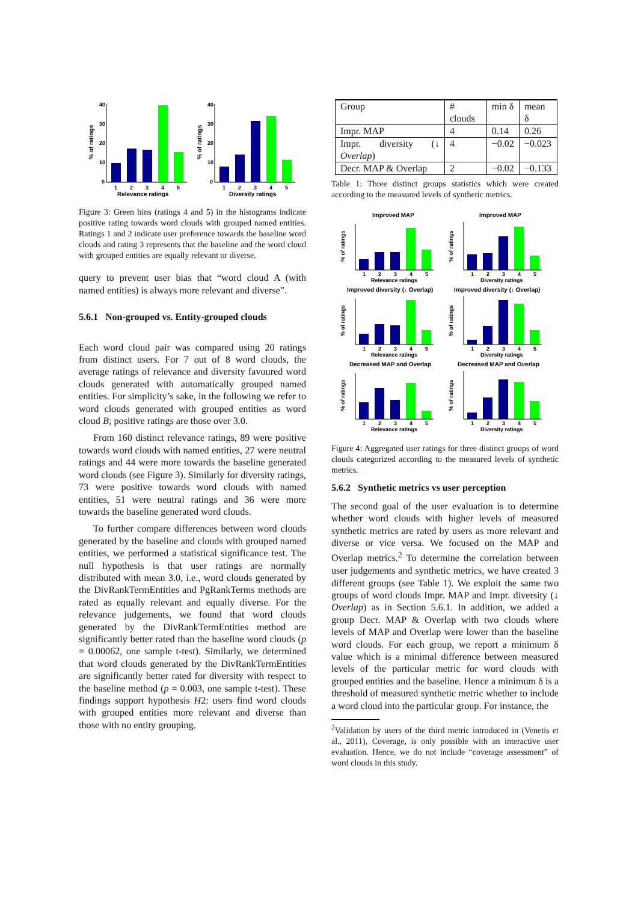40
30
20
10
0
1
2
3
4
5
Relevance ratings
% of ratings
40
30
20
10
0
1
2
3
4
5
Diversity ratings
% of ratings
Figure 3: Green bins (ratings 4 and 5) in the histograms indicate positive rating towards word clouds with grouped named entities. Ratings 1 and 2 indicate user preference towards the baseline word clouds and rating 3 represents that the baseline and the word cloud with grouped entities are equally relevant or diverse.
query to prevent user bias that “word cloud A (with named entities) is always more relevant and diverse”.
5.6.1 Non-grouped vs. Entity-grouped clouds
Each word cloud pair was compared using 20 ratings from distinct users. For 7 out of 8 word clouds, the average ratings of relevance and diversity favoured word clouds generated with automatically grouped named entities. For simplicity’s sake, in the following we refer to word clouds generated with grouped entities as word cloud B; positive ratings are those over 3.0.
From 160 distinct relevance ratings, 89 were positive towards word clouds with named entities, 27 were neutral ratings and 44 were more towards the baseline generated word clouds (see Figure 3). Similarly for diversity ratings, 73 were positive towards word clouds with named entities, 51 were neutral ratings and 36 were more towards the baseline generated word clouds.
To further compare differences between word clouds generated by the baseline and clouds with grouped named entities, we performed a statistical significance test. The null hypothesis is that user ratings are normally distributed with mean 3.0, i.e., word clouds generated by the DivRankTermEntities and PgRankTerms methods are rated as equally relevant and equally diverse. For the relevance judgements, we found that word clouds generated by the DivRankTermEntities method are significantly better rated than the baseline word clouds (p = 0.00062, one sample t-test). Similarly, we determined that word clouds generated by the DivRankTermEntities are significantly better rated for diversity with respect to the baseline method (p = 0.003, one sample t-test). These findings support hypothesis H2: users find word clouds with grouped entities more relevant and diverse than those with no entity grouping.
| Group | # clouds | min δ | mean δ |
| Impr. MAP | 4 | 0.14 | 0.26 |
| Impr. diversity (↓ Overlap ) | 4 | −0.02 | −0.023 |
| Decr. MAP & Overlap | 2 | −0.02 | −0.133 |
Table 1: Three distinct groups statistics which were created according to the measured levels of synthetic metrics.
Improved MAP
Improved MAP
Improved diversity (↓ Overlap)
Improved diversity (↓ Overlap)
Decreased MAP and Overlap
Decreased MAP and Overlap
1
2
3
4
5
1
2
3
4
5
Relevance ratings
Diversity ratings
1
2
3
4
5
1
2
3
4
5
Relevance ratings
Diversity ratings
1
2
3
4
5
1
2
3
4
5
Relevance ratings
Diversity ratings
% of ratings
% of ratings
% of ratings
% of ratings
% of ratings
% of ratings
Figure 4: Aggregated user ratings for three distinct groups of word clouds categorized according to the measured levels of synthetic metrics.
5.6.2 Synthetic metrics vs user perception
The second goal of the user evaluation is to determine whether word clouds with higher levels of measured synthetic metrics are rated by users as more relevant and diverse or vice versa. We focused on the MAP and Overlap metrics.<sup>2</sup> To determine the correlation between user judgements and synthetic metrics, we have created 3 different groups (see Table 1). We exploit the same two groups of word clouds Impr. MAP and Impr. diversity (↓ Overlap) as in Section 5.6.1. In addition, we added a group Decr. MAP & Overlap with two clouds where levels of MAP and Overlap were lower than the baseline word clouds. For each group, we report a minimum δ value which is a minimal difference between measured levels of the particular metric for word clouds with grouped entities and the baseline. Hence a minimum δ is a threshold of measured synthetic metric whether to include a word cloud into the particular group. For instance, the
<sup>2</sup> Validation by users of the third metric introduced in (Venetis et al., 2011), Coverage, is only possible with an interactive user evaluation. Hence, we do not include “coverage assessment” of word clouds in this study.